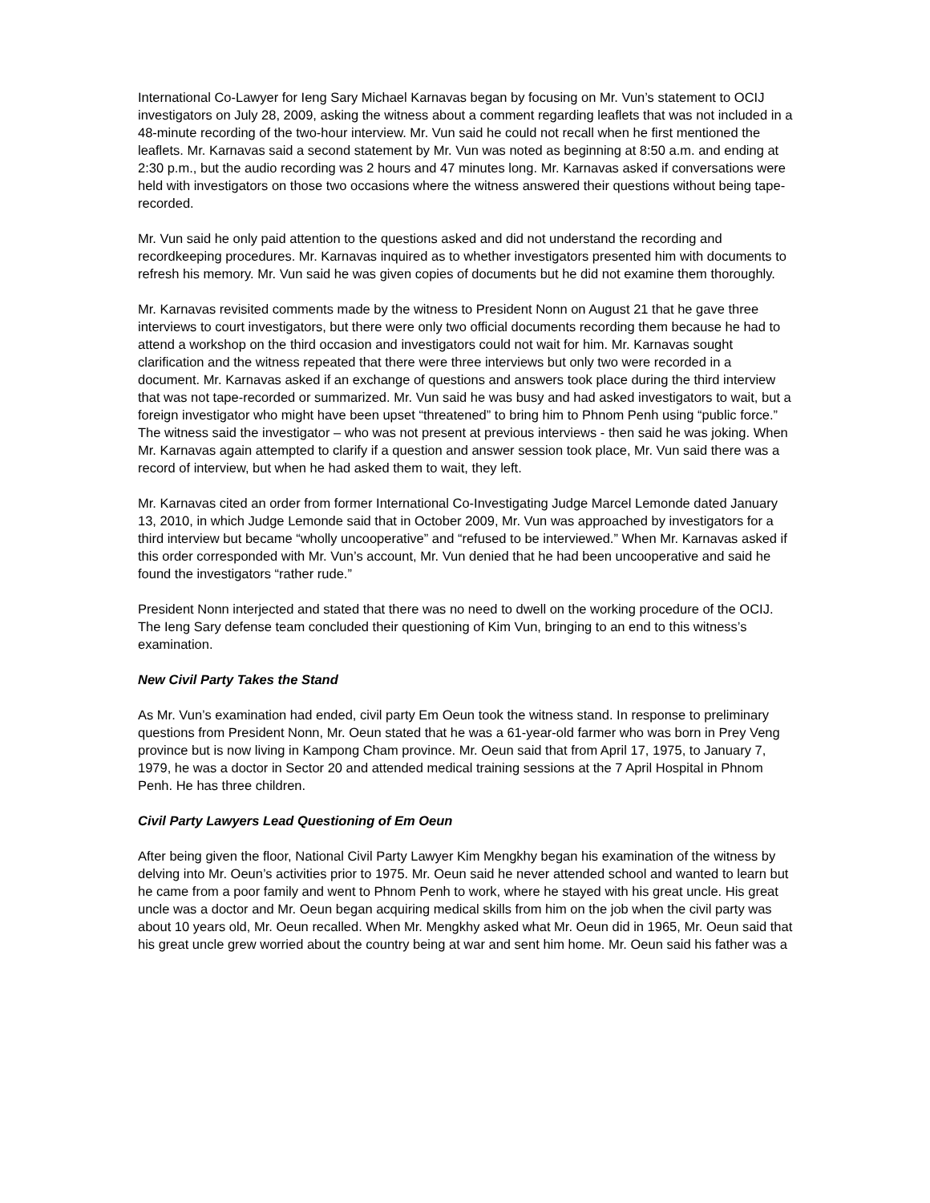International Co-Lawyer for Ieng Sary Michael Karnavas began by focusing on Mr. Vun’s statement to OCIJ investigators on July 28, 2009, asking the witness about a comment regarding leaflets that was not included in a 48-minute recording of the two-hour interview. Mr. Vun said he could not recall when he first mentioned the leaflets. Mr. Karnavas said a second statement by Mr. Vun was noted as beginning at 8:50 a.m. and ending at 2:30 p.m., but the audio recording was 2 hours and 47 minutes long. Mr. Karnavas asked if conversations were held with investigators on those two occasions where the witness answered their questions without being tape-recorded.
Mr. Vun said he only paid attention to the questions asked and did not understand the recording and recordkeeping procedures. Mr. Karnavas inquired as to whether investigators presented him with documents to refresh his memory. Mr. Vun said he was given copies of documents but he did not examine them thoroughly.
Mr. Karnavas revisited comments made by the witness to President Nonn on August 21 that he gave three interviews to court investigators, but there were only two official documents recording them because he had to attend a workshop on the third occasion and investigators could not wait for him. Mr. Karnavas sought clarification and the witness repeated that there were three interviews but only two were recorded in a document. Mr. Karnavas asked if an exchange of questions and answers took place during the third interview that was not tape-recorded or summarized. Mr. Vun said he was busy and had asked investigators to wait, but a foreign investigator who might have been upset “threatened” to bring him to Phnom Penh using “public force.” The witness said the investigator – who was not present at previous interviews - then said he was joking. When Mr. Karnavas again attempted to clarify if a question and answer session took place, Mr. Vun said there was a record of interview, but when he had asked them to wait, they left.
Mr. Karnavas cited an order from former International Co-Investigating Judge Marcel Lemonde dated January 13, 2010, in which Judge Lemonde said that in October 2009, Mr. Vun was approached by investigators for a third interview but became “wholly uncooperative” and “refused to be interviewed.” When Mr. Karnavas asked if this order corresponded with Mr. Vun’s account, Mr. Vun denied that he had been uncooperative and said he found the investigators “rather rude.”
President Nonn interjected and stated that there was no need to dwell on the working procedure of the OCIJ. The Ieng Sary defense team concluded their questioning of Kim Vun, bringing to an end to this witness’s examination.
New Civil Party Takes the Stand
As Mr. Vun’s examination had ended, civil party Em Oeun took the witness stand. In response to preliminary questions from President Nonn, Mr. Oeun stated that he was a 61-year-old farmer who was born in Prey Veng province but is now living in Kampong Cham province. Mr. Oeun said that from April 17, 1975, to January 7, 1979, he was a doctor in Sector 20 and attended medical training sessions at the 7 April Hospital in Phnom Penh. He has three children.
Civil Party Lawyers Lead Questioning of Em Oeun
After being given the floor, National Civil Party Lawyer Kim Mengkhy began his examination of the witness by delving into Mr. Oeun’s activities prior to 1975. Mr. Oeun said he never attended school and wanted to learn but he came from a poor family and went to Phnom Penh to work, where he stayed with his great uncle. His great uncle was a doctor and Mr. Oeun began acquiring medical skills from him on the job when the civil party was about 10 years old, Mr. Oeun recalled. When Mr. Mengkhy asked what Mr. Oeun did in 1965, Mr. Oeun said that his great uncle grew worried about the country being at war and sent him home. Mr. Oeun said his father was a